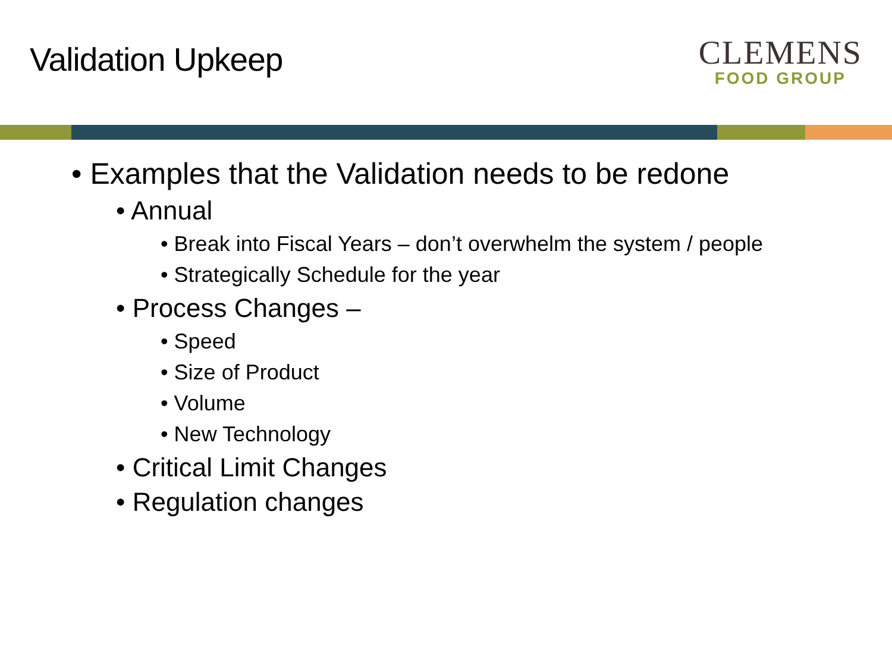Validation Upkeep
CLEMENS
FOOD GROUP
• Examples that the Validation needs to be redone
• Annual
• Break into Fiscal Years – don’t overwhelm the system / people
• Strategically Schedule for the year
• Process Changes –
• Speed
• Size of Product
• Volume
• New Technology
• Critical Limit Changes
• Regulation changes